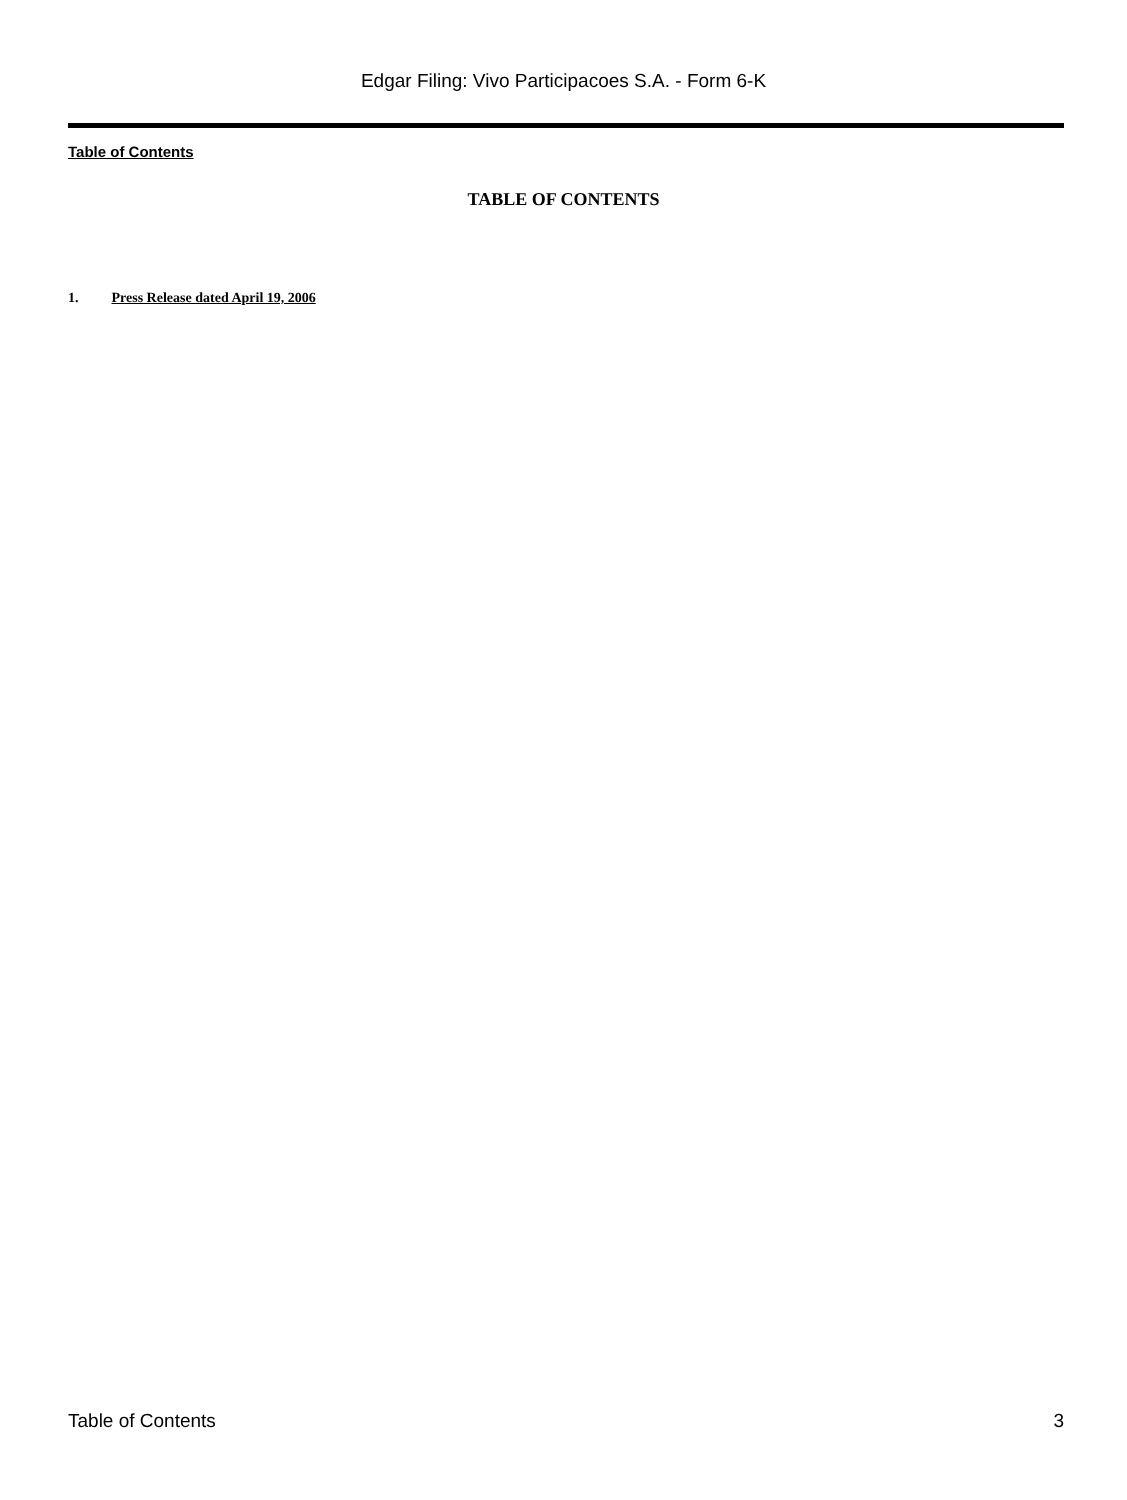Edgar Filing: Vivo Participacoes S.A. - Form 6-K
Table of Contents
TABLE OF CONTENTS
1. Press Release dated April 19, 2006
Table of Contents 3